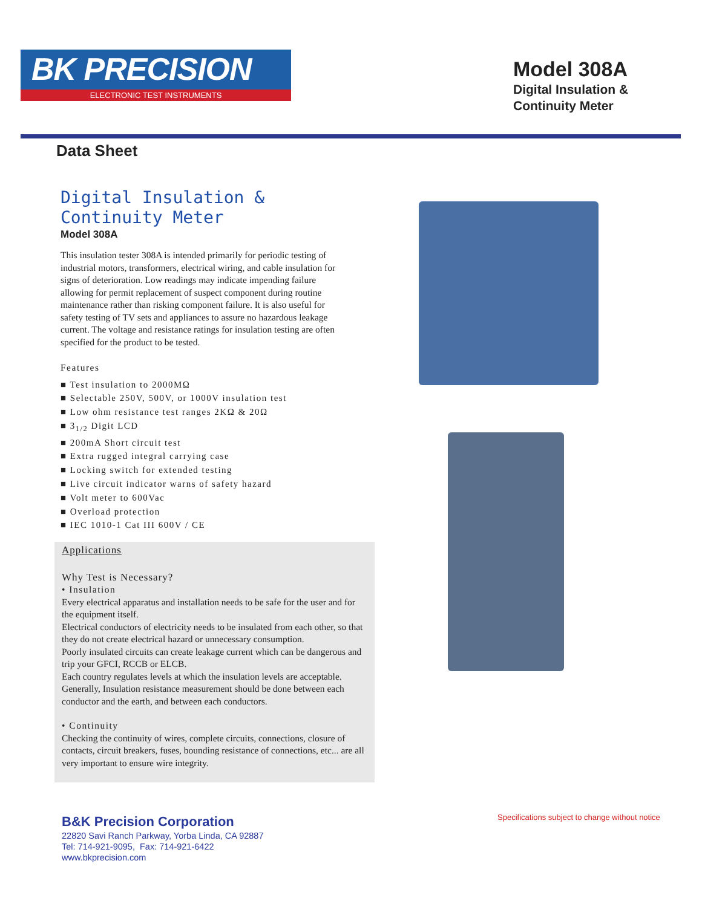BK PRECISION
ELECTRONIC TEST INSTRUMENTS
Model 308A
Digital Insulation &
Continuity Meter
Data Sheet
Digital Insulation &
Continuity Meter
Model 308A
This insulation tester 308A is intended primarily for periodic testing of industrial motors, transformers, electrical wiring, and cable insulation for signs of deterioration. Low readings may indicate impending failure allowing for permit replacement of suspect component during routine maintenance rather than risking component failure. It is also useful for safety testing of TV sets and appliances to assure no hazardous leakage current. The voltage and resistance ratings for insulation testing are often specified for the product to be tested.
Features
■ Test insulation to 2000MΩ
■ Selectable 250V, 500V, or 1000V insulation test
■ Low ohm resistance test ranges 2KΩ & 20Ω
■ 3<sub>1/2</sub> Digit LCD
■ 200mA Short circuit test
■ Extra rugged integral carrying case
■ Locking switch for extended testing
■ Live circuit indicator warns of safety hazard
■ Volt meter to 600Vac
■ Overload protection
■ IEC 1010-1 Cat III 600V / CE
Applications
Why Test is Necessary?
• Insulation
Every electrical apparatus and installation needs to be safe for the user and for the equipment itself.
Electrical conductors of electricity needs to be insulated from each other, so that they do not create electrical hazard or unnecessary consumption.
Poorly insulated circuits can create leakage current which can be dangerous and trip your GFCI, RCCB or ELCB.
Each country regulates levels at which the insulation levels are acceptable. Generally, Insulation resistance measurement should be done between each conductor and the earth, and between each conductors.
• Continuity
Checking the continuity of wires, complete circuits, connections, closure of contacts, circuit breakers, fuses, bounding resistance of connections, etc... are all very important to ensure wire integrity.
B&K Precision Corporation
22820 Savi Ranch Parkway, Yorba Linda, CA 92887
Tel: 714-921-9095, Fax: 714-921-6422
www.bkprecision.com
Specifications subject to change without notice